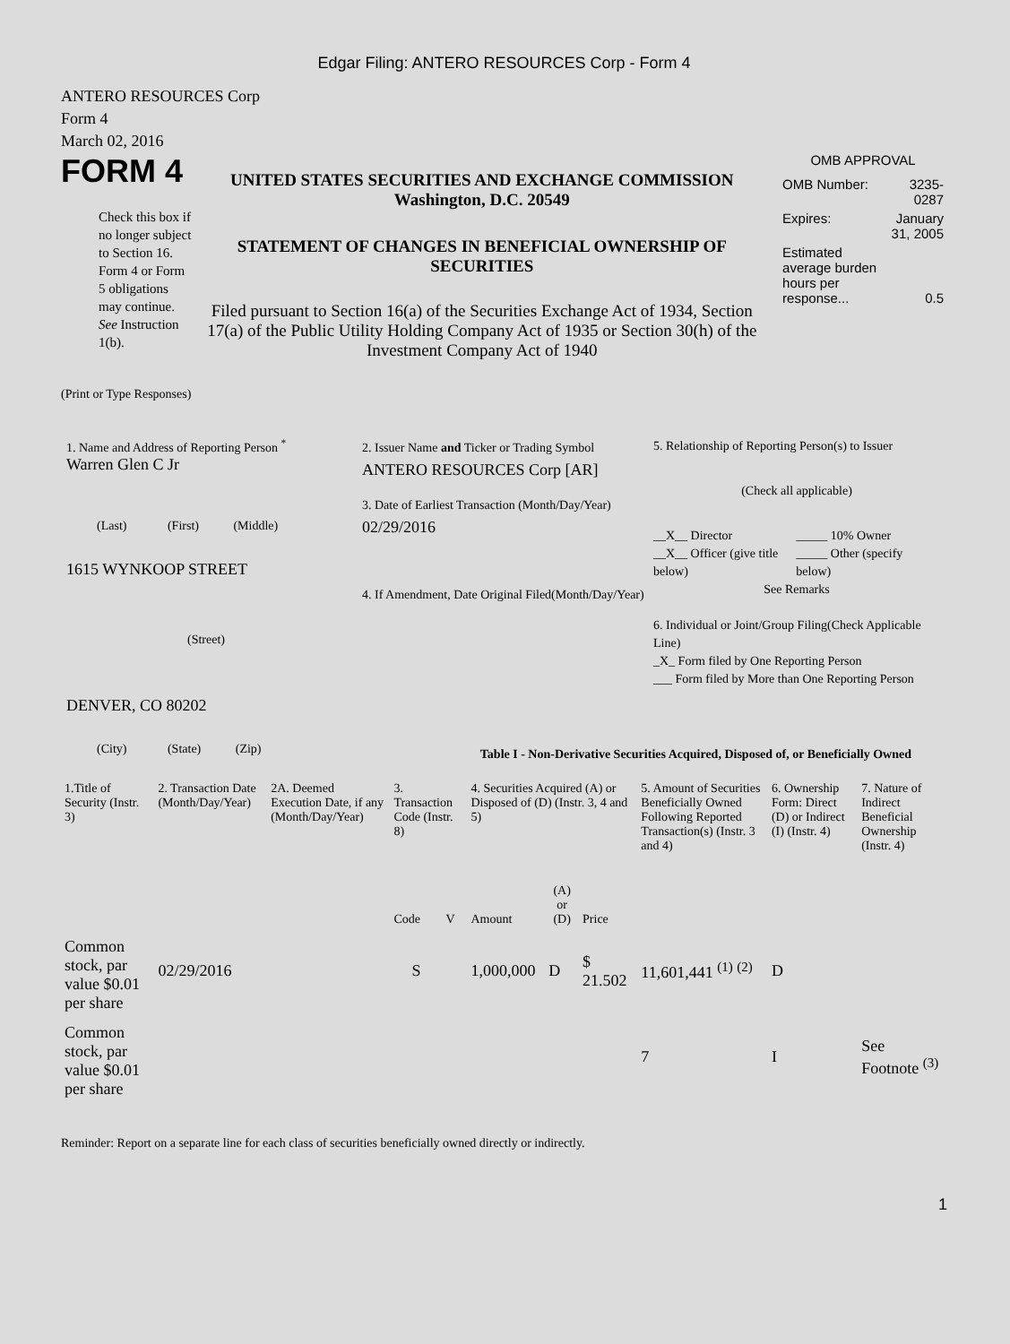Edgar Filing: ANTERO RESOURCES Corp - Form 4
ANTERO RESOURCES Corp
Form 4
March 02, 2016
FORM 4
Check this box if no longer subject to Section 16. Form 4 or Form 5 obligations may continue. See Instruction 1(b).
UNITED STATES SECURITIES AND EXCHANGE COMMISSION
Washington, D.C. 20549
STATEMENT OF CHANGES IN BENEFICIAL OWNERSHIP OF SECURITIES
Filed pursuant to Section 16(a) of the Securities Exchange Act of 1934, Section 17(a) of the Public Utility Holding Company Act of 1935 or Section 30(h) of the Investment Company Act of 1940
OMB APPROVAL
| OMB Number: | 3235-0287 |
| Expires: | January 31, 2005 |
| Estimated average burden hours per response... | 0.5 |
(Print or Type Responses)
1. Name and Address of Reporting Person <sup>*</sup>
Warren Glen C Jr
(Last) (First) (Middle)
1615 WYNKOOP STREET
(Street)
DENVER, CO 80202
(City) (State) (Zip)
2. Issuer Name and Ticker or Trading Symbol
ANTERO RESOURCES Corp [AR]
3. Date of Earliest Transaction (Month/Day/Year)
02/29/2016
4. If Amendment, Date Original Filed(Month/Day/Year)
5. Relationship of Reporting Person(s) to Issuer
(Check all applicable)
__X__ Director
__X__ Officer (give title below)
_____ 10% Owner
_____ Other (specify below)
See Remarks
6. Individual or Joint/Group Filing(Check Applicable Line)
_X_ Form filed by One Reporting Person
___ Form filed by More than One Reporting Person
Table I - Non-Derivative Securities Acquired, Disposed of, or Beneficially Owned
| 1.Title of Security (Instr. 3) | 2. Transaction Date (Month/Day/Year) | 2A. Deemed Execution Date, if any (Month/Day/Year) | 3. Transaction Code (Instr. 8) | | 4. Securities Acquired (A) or Disposed of (D) (Instr. 3, 4 and 5) | | | 5. Amount of Securities Beneficially Owned Following Reported Transaction(s) (Instr. 3 and 4) | 6. Ownership Form: Direct (D) or Indirect (I) (Instr. 4) | 7. Nature of Indirect Beneficial Ownership (Instr. 4) |
| --- | --- | --- | --- | --- | --- | --- | --- | --- | --- | --- |
| | | | Code | V | Amount | (A) or (D) | Price | | | |
| Common stock, par value $0.01 per share | 02/29/2016 | | S | | 1,000,000 | D | $ 21.502 | 11,601,441 <sup>(1)</sup> <sup>(2)</sup> | D | |
| Common stock, par value $0.01 per share | | | | | | | | 7 | I | See Footnote <sup>(3)</sup> |
Reminder: Report on a separate line for each class of securities beneficially owned directly or indirectly.
1